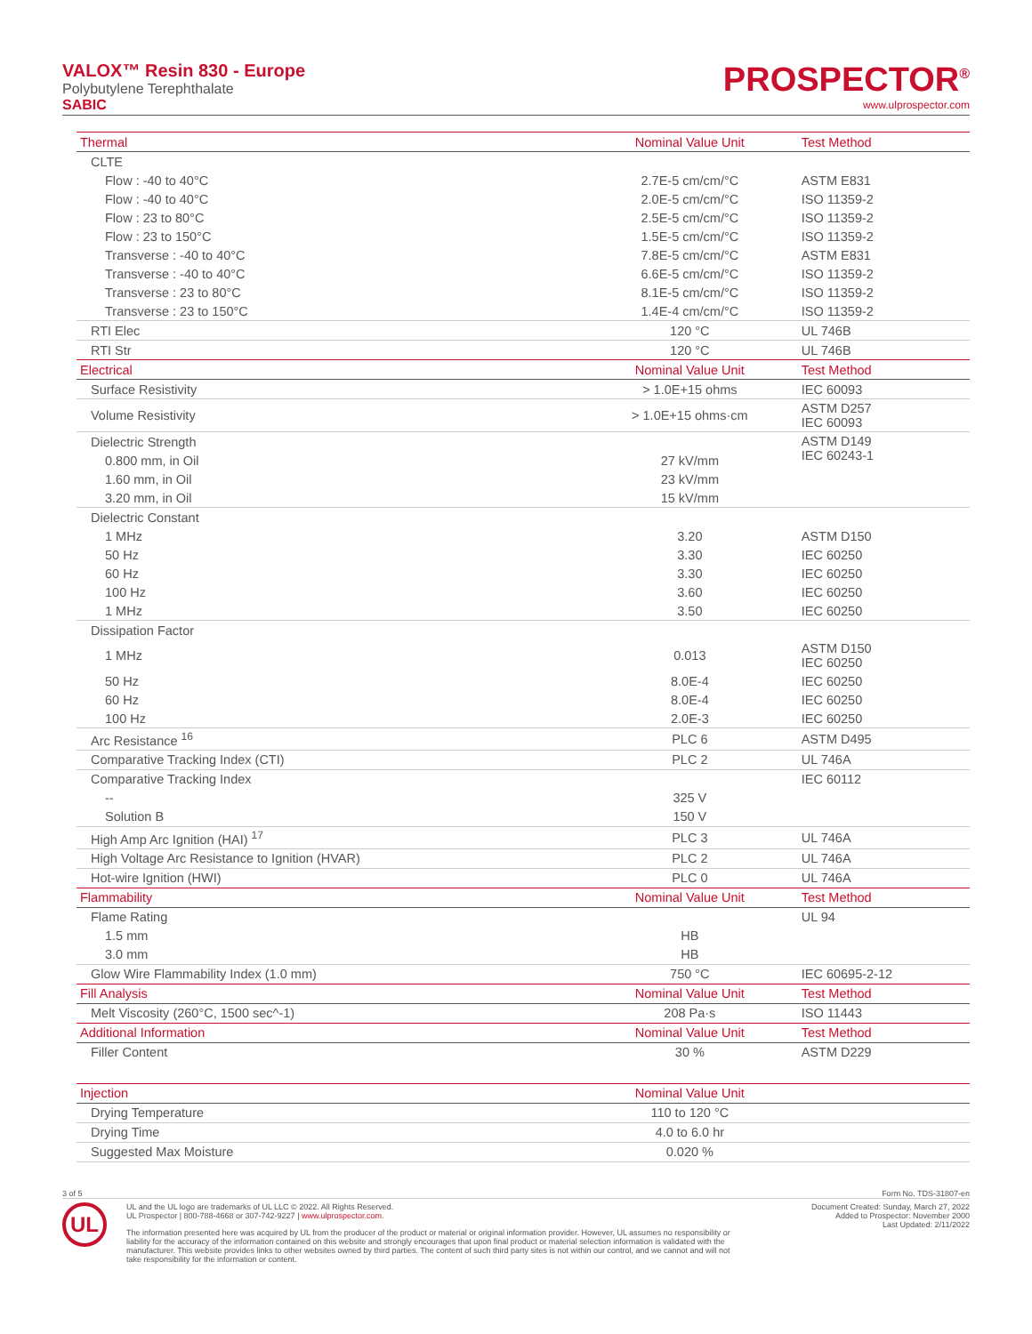VALOX™ Resin 830 - Europe
Polybutylene Terephthalate
SABIC
PROSPECTOR<sup>®</sup>
www.ulprospector.com
| Thermal | Nominal Value Unit | Test Method |
| --- | --- | --- |
| CLTE | | |
| Flow : -40 to 40°C | 2.7E-5 cm/cm/°C | ASTM E831 |
| Flow : -40 to 40°C | 2.0E-5 cm/cm/°C | ISO 11359-2 |
| Flow : 23 to 80°C | 2.5E-5 cm/cm/°C | ISO 11359-2 |
| Flow : 23 to 150°C | 1.5E-5 cm/cm/°C | ISO 11359-2 |
| Transverse : -40 to 40°C | 7.8E-5 cm/cm/°C | ASTM E831 |
| Transverse : -40 to 40°C | 6.6E-5 cm/cm/°C | ISO 11359-2 |
| Transverse : 23 to 80°C | 8.1E-5 cm/cm/°C | ISO 11359-2 |
| Transverse : 23 to 150°C | 1.4E-4 cm/cm/°C | ISO 11359-2 |
| RTI Elec | 120 °C | UL 746B |
| RTI Str | 120 °C | UL 746B |
| Electrical | Nominal Value Unit | Test Method |
| Surface Resistivity | > 1.0E+15 ohms | IEC 60093 |
| Volume Resistivity | > 1.0E+15 ohms·cm | ASTM D257 IEC 60093 |
| Dielectric Strength | | ASTM D149 IEC 60243-1 |
| 0.800 mm, in Oil | 27 kV/mm | |
| 1.60 mm, in Oil | 23 kV/mm | |
| 3.20 mm, in Oil | 15 kV/mm | |
| Dielectric Constant | | |
| 1 MHz | 3.20 | ASTM D150 |
| 50 Hz | 3.30 | IEC 60250 |
| 60 Hz | 3.30 | IEC 60250 |
| 100 Hz | 3.60 | IEC 60250 |
| 1 MHz | 3.50 | IEC 60250 |
| Dissipation Factor | | |
| 1 MHz | 0.013 | ASTM D150 IEC 60250 |
| 50 Hz | 8.0E-4 | IEC 60250 |
| 60 Hz | 8.0E-4 | IEC 60250 |
| 100 Hz | 2.0E-3 | IEC 60250 |
| Arc Resistance <sup>16</sup> | PLC 6 | ASTM D495 |
| Comparative Tracking Index (CTI) | PLC 2 | UL 746A |
| Comparative Tracking Index | | IEC 60112 |
| -- | 325 V | |
| Solution B | 150 V | |
| High Amp Arc Ignition (HAI) <sup>17</sup> | PLC 3 | UL 746A |
| High Voltage Arc Resistance to Ignition (HVAR) | PLC 2 | UL 746A |
| Hot-wire Ignition (HWI) | PLC 0 | UL 746A |
| Flammability | Nominal Value Unit | Test Method |
| Flame Rating | | UL 94 |
| 1.5 mm | HB | |
| 3.0 mm | HB | |
| Glow Wire Flammability Index (1.0 mm) | 750 °C | IEC 60695-2-12 |
| Fill Analysis | Nominal Value Unit | Test Method |
| Melt Viscosity (260°C, 1500 sec^-1) | 208 Pa·s | ISO 11443 |
| Additional Information | Nominal Value Unit | Test Method |
| Filler Content | 30 % | ASTM D229 |
| Injection | Nominal Value Unit | |
| Drying Temperature | 110 to 120 °C | |
| Drying Time | 4.0 to 6.0 hr | |
| Suggested Max Moisture | 0.020 % | |
3 of 5 Form No. TDS-31807-en
UL
UL and the UL logo are trademarks of UL LLC © 2022. All Rights Reserved.
UL Prospector | 800-788-4668 or 307-742-9227 | www.ulprospector.com.
The information presented here was acquired by UL from the producer of the product or material or original information provider. However, UL assumes no responsibility or liability for the accuracy of the information contained on this website and strongly encourages that upon final product or material selection information is validated with the manufacturer. This website provides links to other websites owned by third parties. The content of such third party sites is not within our control, and we cannot and will not take responsibility for the information or content.
Document Created: Sunday, March 27, 2022
Added to Prospector: November 2000
Last Updated: 2/11/2022